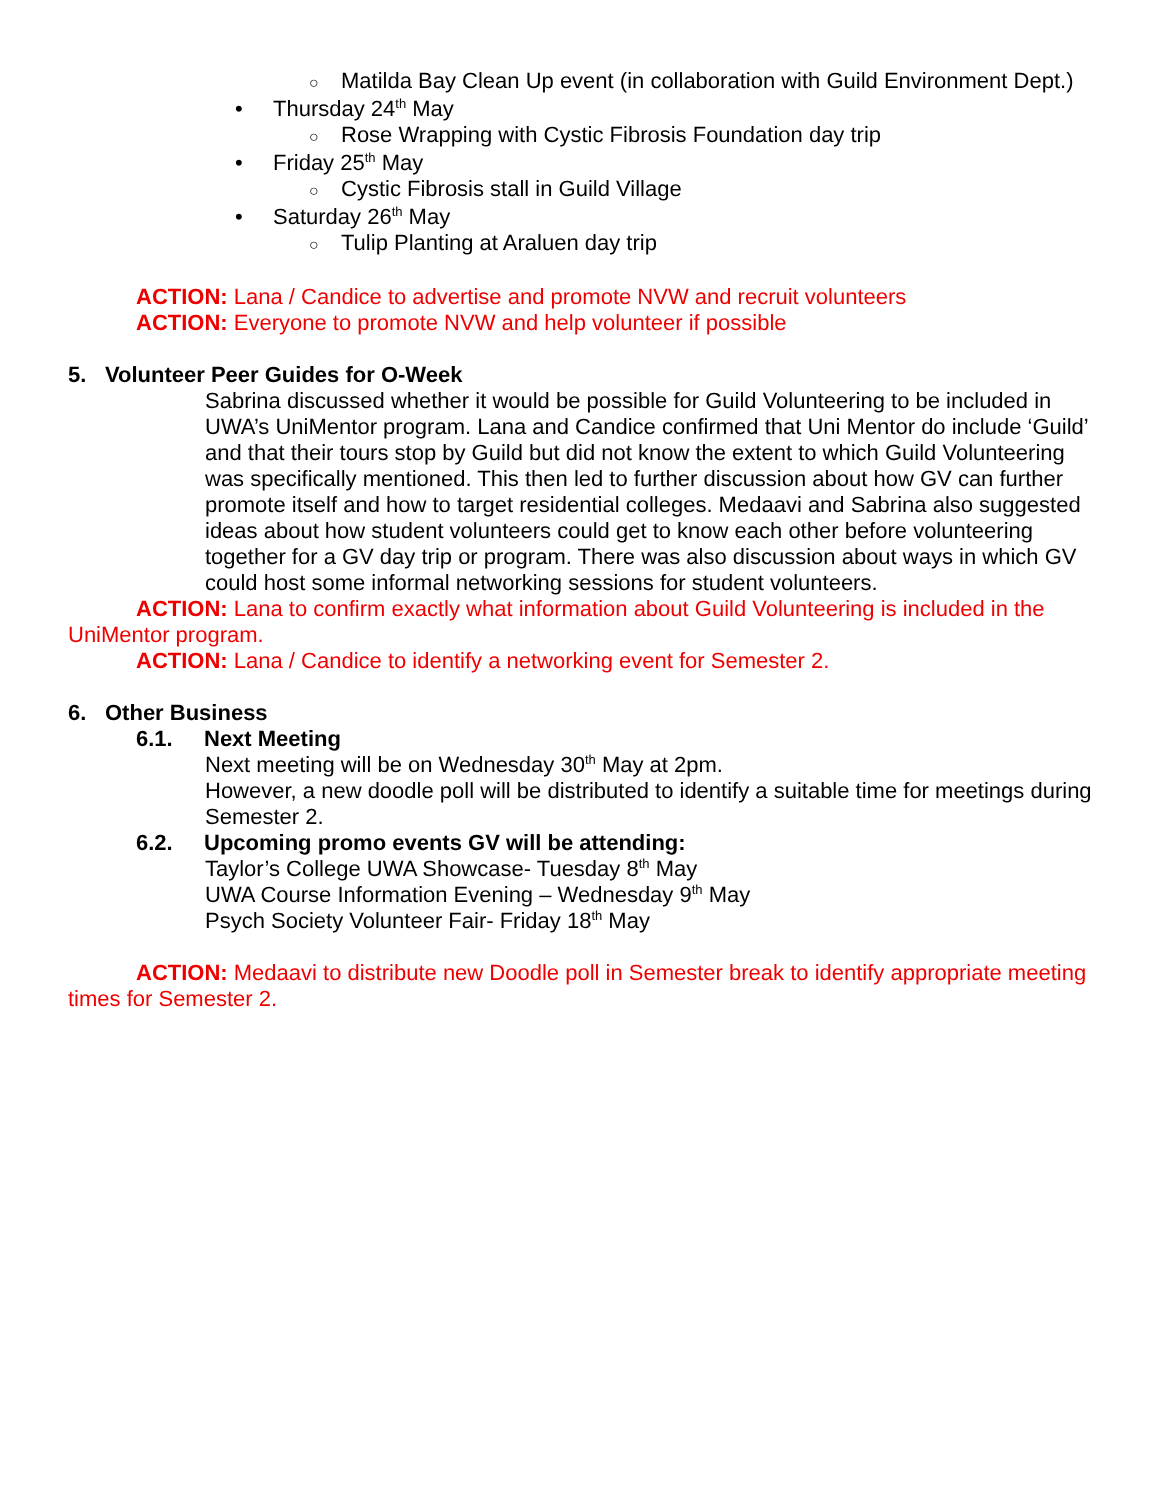○ Matilda Bay Clean Up event (in collaboration with Guild Environment Dept.)
• Thursday 24<sup>th</sup> May
○ Rose Wrapping with Cystic Fibrosis Foundation day trip
• Friday 25<sup>th</sup> May
○ Cystic Fibrosis stall in Guild Village
• Saturday 26<sup>th</sup> May
○ Tulip Planting at Araluen day trip
ACTION: Lana / Candice to advertise and promote NVW and recruit volunteers
ACTION: Everyone to promote NVW and help volunteer if possible
5. Volunteer Peer Guides for O-Week
Sabrina discussed whether it would be possible for Guild Volunteering to be included in UWA’s UniMentor program. Lana and Candice confirmed that Uni Mentor do include ‘Guild’ and that their tours stop by Guild but did not know the extent to which Guild Volunteering was specifically mentioned. This then led to further discussion about how GV can further promote itself and how to target residential colleges. Medaavi and Sabrina also suggested ideas about how student volunteers could get to know each other before volunteering together for a GV day trip or program. There was also discussion about ways in which GV could host some informal networking sessions for student volunteers.
ACTION: Lana to confirm exactly what information about Guild Volunteering is included in the UniMentor program.
ACTION: Lana / Candice to identify a networking event for Semester 2.
6. Other Business
6.1. Next Meeting
Next meeting will be on Wednesday 30<sup>th</sup> May at 2pm.
However, a new doodle poll will be distributed to identify a suitable time for meetings during Semester 2.
6.2. Upcoming promo events GV will be attending:
Taylor’s College UWA Showcase- Tuesday 8<sup>th</sup> May
UWA Course Information Evening – Wednesday 9<sup>th</sup> May
Psych Society Volunteer Fair- Friday 18<sup>th</sup> May
ACTION: Medaavi to distribute new Doodle poll in Semester break to identify appropriate meeting times for Semester 2.